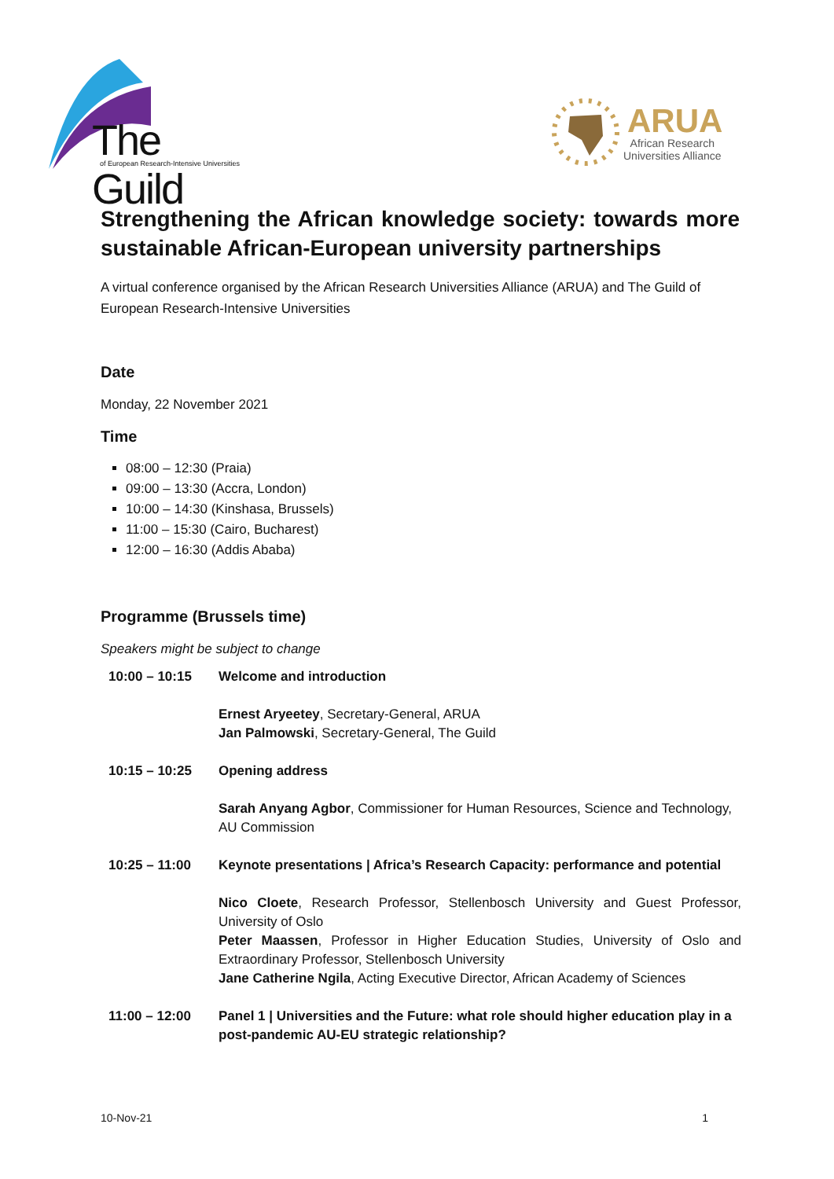The Guild
of European Research-Intensive Universities
ARUA
African Research
Universities Alliance
Strengthening the African knowledge society: towards more sustainable African-European university partnerships
A virtual conference organised by the African Research Universities Alliance (ARUA) and The Guild of European Research-Intensive Universities
Date
Monday, 22 November 2021
Time
08:00 – 12:30 (Praia)
09:00 – 13:30 (Accra, London)
10:00 – 14:30 (Kinshasa, Brussels)
11:00 – 15:30 (Cairo, Bucharest)
12:00 – 16:30 (Addis Ababa)
Programme (Brussels time)
Speakers might be subject to change
| 10:00 – 10:15 | Welcome and introduction |
| | Ernest Aryeetey , Secretary-General, ARUA Jan Palmowski , Secretary-General, The Guild |
| 10:15 – 10:25 | Opening address |
| | Sarah Anyang Agbor , Commissioner for Human Resources, Science and Technology, AU Commission |
| 10:25 – 11:00 | Keynote presentations / Africa’s Research Capacity: performance and potential |
| | Nico Cloete , Research Professor, Stellenbosch University and Guest Professor, University of Oslo Peter Maassen , Professor in Higher Education Studies, University of Oslo and Extraordinary Professor, Stellenbosch University Jane Catherine Ngila , Acting Executive Director, African Academy of Sciences |
| 11:00 – 12:00 | Panel 1 / Universities and the Future: what role should higher education play in a post-pandemic AU-EU strategic relationship? |
10-Nov-21 1